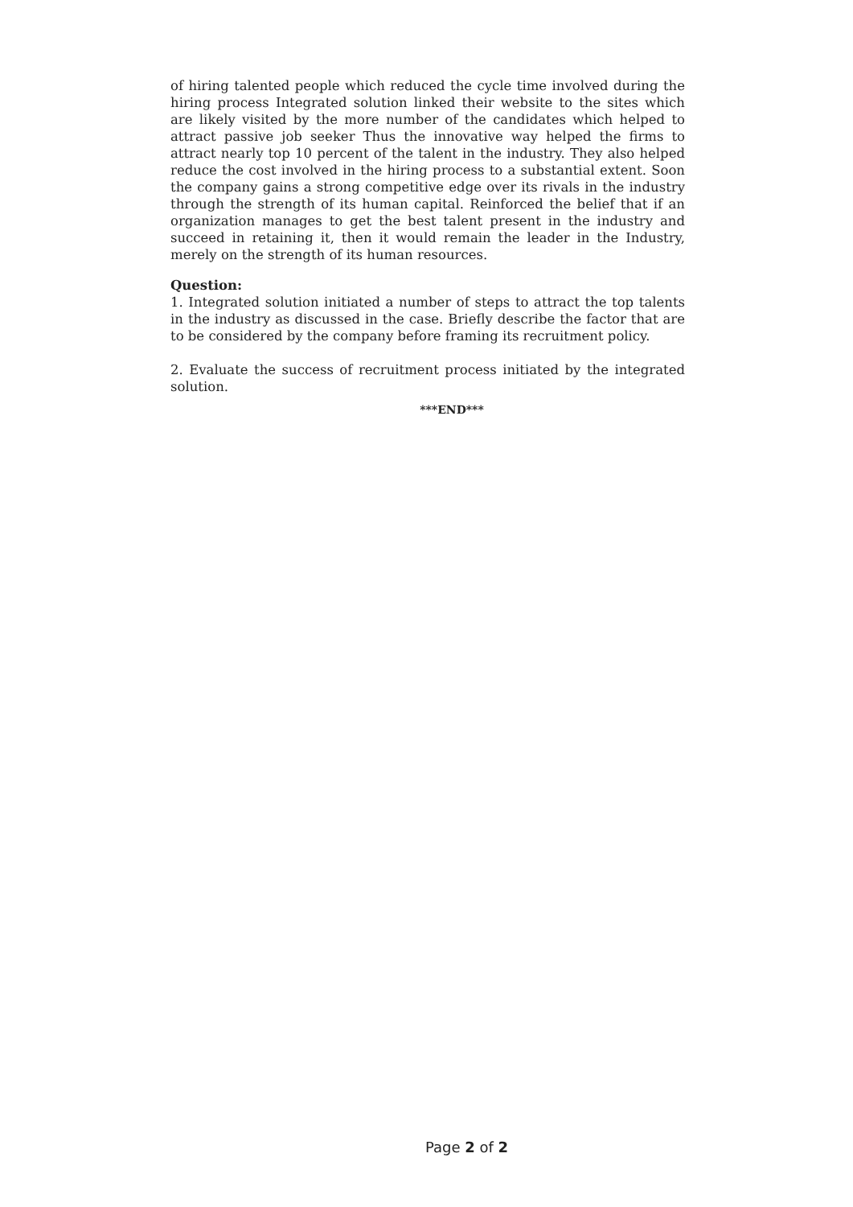of hiring talented people which reduced the cycle time involved during the hiring process Integrated solution linked their website to the sites which are likely visited by the more number of the candidates which helped to attract passive job seeker Thus the innovative way helped the firms to attract nearly top 10 percent of the talent in the industry. They also helped reduce the cost involved in the hiring process to a substantial extent. Soon the company gains a strong competitive edge over its rivals in the industry through the strength of its human capital. Reinforced the belief that if an organization manages to get the best talent present in the industry and succeed in retaining it, then it would remain the leader in the Industry, merely on the strength of its human resources.
Question:
1. Integrated solution initiated a number of steps to attract the top talents in the industry as discussed in the case. Briefly describe the factor that are to be considered by the company before framing its recruitment policy.
2. Evaluate the success of recruitment process initiated by the integrated solution.
***END***
Page 2 of 2